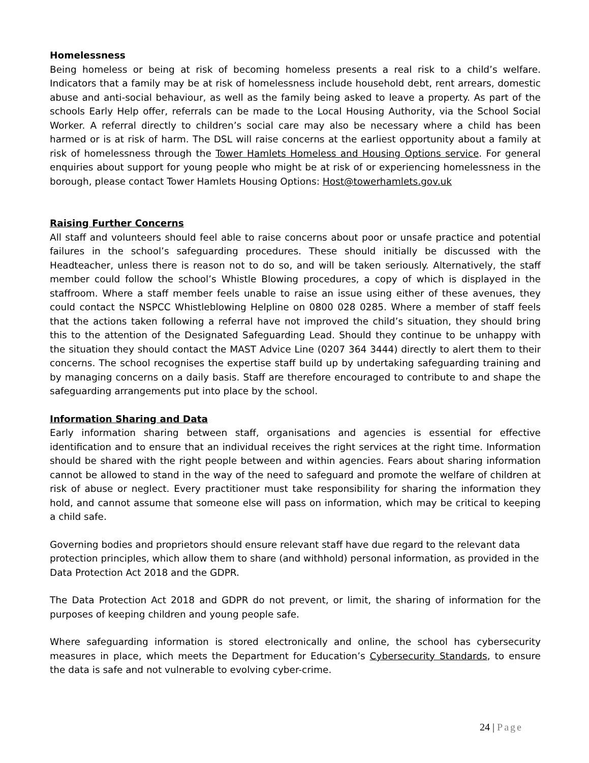Homelessness
Being homeless or being at risk of becoming homeless presents a real risk to a child’s welfare. Indicators that a family may be at risk of homelessness include household debt, rent arrears, domestic abuse and anti-social behaviour, as well as the family being asked to leave a property. As part of the schools Early Help offer, referrals can be made to the Local Housing Authority, via the School Social Worker. A referral directly to children’s social care may also be necessary where a child has been harmed or is at risk of harm. The DSL will raise concerns at the earliest opportunity about a family at risk of homelessness through the Tower Hamlets Homeless and Housing Options service. For general enquiries about support for young people who might be at risk of or experiencing homelessness in the borough, please contact Tower Hamlets Housing Options: Host@towerhamlets.gov.uk
Raising Further Concerns
All staff and volunteers should feel able to raise concerns about poor or unsafe practice and potential failures in the school’s safeguarding procedures. These should initially be discussed with the Headteacher, unless there is reason not to do so, and will be taken seriously. Alternatively, the staff member could follow the school’s Whistle Blowing procedures, a copy of which is displayed in the staffroom. Where a staff member feels unable to raise an issue using either of these avenues, they could contact the NSPCC Whistleblowing Helpline on 0800 028 0285. Where a member of staff feels that the actions taken following a referral have not improved the child’s situation, they should bring this to the attention of the Designated Safeguarding Lead. Should they continue to be unhappy with the situation they should contact the MAST Advice Line (0207 364 3444) directly to alert them to their concerns. The school recognises the expertise staff build up by undertaking safeguarding training and by managing concerns on a daily basis. Staff are therefore encouraged to contribute to and shape the safeguarding arrangements put into place by the school.
Information Sharing and Data
Early information sharing between staff, organisations and agencies is essential for effective identification and to ensure that an individual receives the right services at the right time. Information should be shared with the right people between and within agencies. Fears about sharing information cannot be allowed to stand in the way of the need to safeguard and promote the welfare of children at risk of abuse or neglect. Every practitioner must take responsibility for sharing the information they hold, and cannot assume that someone else will pass on information, which may be critical to keeping a child safe.
Governing bodies and proprietors should ensure relevant staff have due regard to the relevant data protection principles, which allow them to share (and withhold) personal information, as provided in the Data Protection Act 2018 and the GDPR.
The Data Protection Act 2018 and GDPR do not prevent, or limit, the sharing of information for the purposes of keeping children and young people safe.
Where safeguarding information is stored electronically and online, the school has cybersecurity measures in place, which meets the Department for Education’s Cybersecurity Standards, to ensure the data is safe and not vulnerable to evolving cyber-crime.
24 | Page